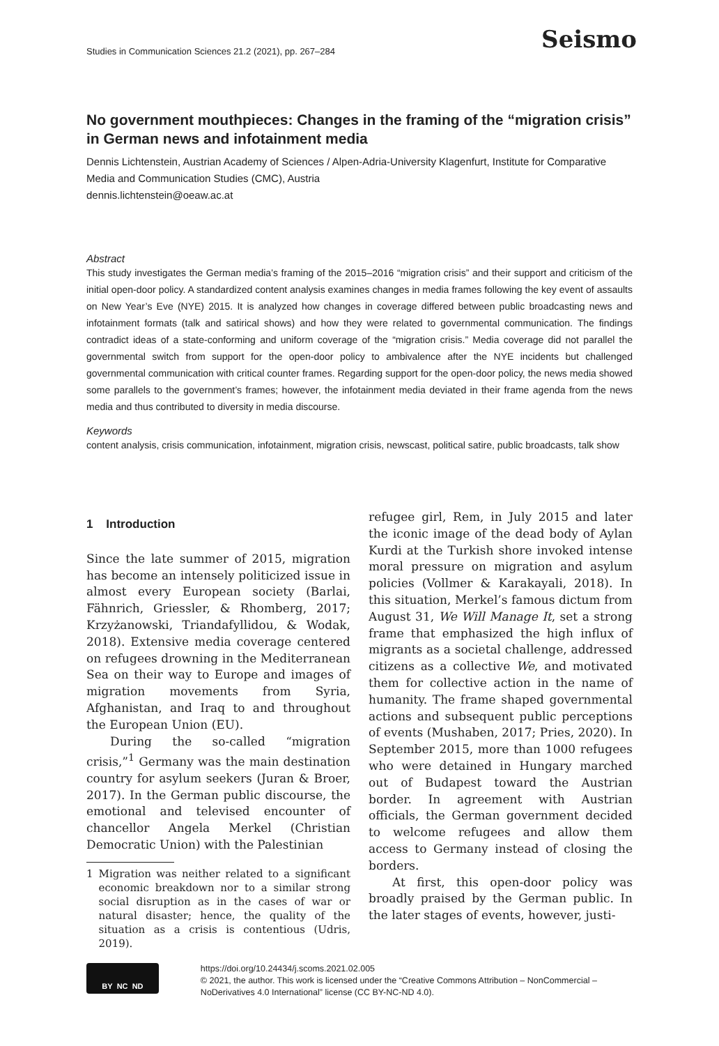Studies in Communication Sciences 21.2 (2021), pp. 267–284 Seismo
No government mouthpieces: Changes in the framing of the “migration crisis” in German news and infotainment media
Dennis Lichtenstein, Austrian Academy of Sciences / Alpen-Adria-University Klagenfurt, Institute for Comparative Media and Communication Studies (CMC), Austria
dennis.lichtenstein@oeaw.ac.at
Abstract
This study investigates the German media’s framing of the 2015–2016 “migration crisis” and their support and criticism of the initial open-door policy. A standardized content analysis examines changes in media frames following the key event of assaults on New Year’s Eve (NYE) 2015. It is analyzed how changes in coverage differed between public broadcasting news and infotainment formats (talk and satirical shows) and how they were related to governmental communication. The findings contradict ideas of a state-conforming and uniform coverage of the “migration crisis.” Media coverage did not parallel the governmental switch from support for the open-door policy to ambivalence after the NYE incidents but challenged governmental communication with critical counter frames. Regarding support for the open-door policy, the news media showed some parallels to the government’s frames; however, the infotainment media deviated in their frame agenda from the news media and thus contributed to diversity in media discourse.
Keywords
content analysis, crisis communication, infotainment, migration crisis, newscast, political satire, public broadcasts, talk show
1 Introduction
Since the late summer of 2015, migration has become an intensely politicized issue in almost every European society (Barlai, Fähnrich, Griessler, & Rhomberg, 2017; Krzyżanowski, Triandafyllidou, & Wodak, 2018). Extensive media coverage centered on refugees drowning in the Mediterranean Sea on their way to Europe and images of migration movements from Syria, Afghanistan, and Iraq to and throughout the European Union (EU).
During the so-called “migration crisis,”<sup>1</sup> Germany was the main destination country for asylum seekers (Juran & Broer, 2017). In the German public discourse, the emotional and televised encounter of chancellor Angela Merkel (Christian Democratic Union) with the Palestinian
1 Migration was neither related to a significant economic breakdown nor to a similar strong social disruption as in the cases of war or natural disaster; hence, the quality of the situation as a crisis is contentious (Udris, 2019).
refugee girl, Rem, in July 2015 and later the iconic image of the dead body of Aylan Kurdi at the Turkish shore invoked intense moral pressure on migration and asylum policies (Vollmer & Karakayali, 2018). In this situation, Merkel’s famous dictum from August 31, We Will Manage It, set a strong frame that emphasized the high influx of migrants as a societal challenge, addressed citizens as a collective We, and motivated them for collective action in the name of humanity. The frame shaped governmental actions and subsequent public perceptions of events (Mushaben, 2017; Pries, 2020). In September 2015, more than 1000 refugees who were detained in Hungary marched out of Budapest toward the Austrian border. In agreement with Austrian officials, the German government decided to welcome refugees and allow them access to Germany instead of closing the borders.
At first, this open-door policy was broadly praised by the German public. In the later stages of events, however, justi-
BY NC ND
https://doi.org/10.24434/j.scoms.2021.02.005
© 2021, the author. This work is licensed under the “Creative Commons Attribution – NonCommercial – NoDerivatives 4.0 International” license (CC BY-NC-ND 4.0).